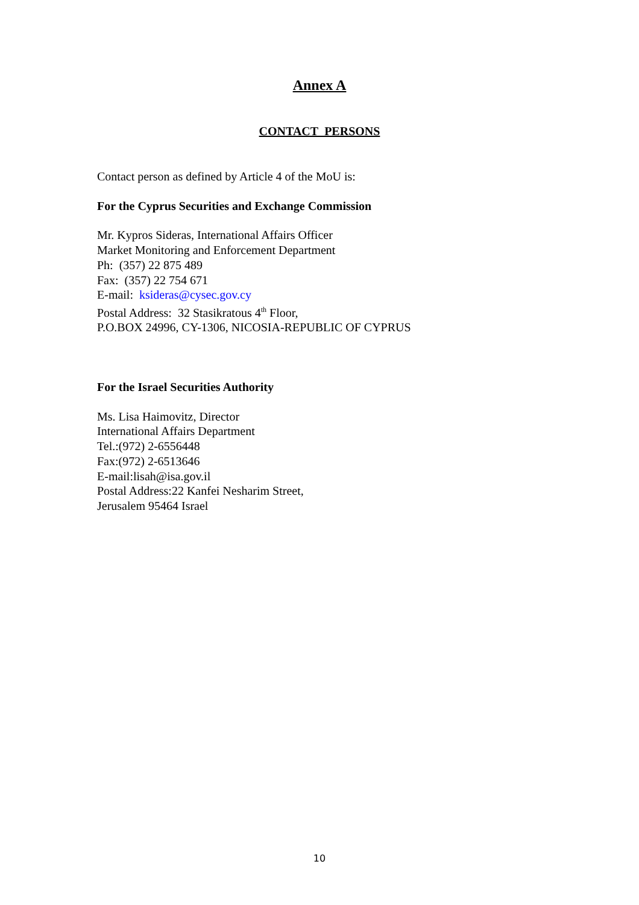Annex A
CONTACT PERSONS
Contact person as defined by Article 4 of the MoU is:
For the Cyprus Securities and Exchange Commission
Mr. Kypros Sideras, International Affairs Officer
Market Monitoring and Enforcement Department
Ph: (357) 22 875 489
Fax: (357) 22 754 671
E-mail: ksideras@cysec.gov.cy
Postal Address: 32 Stasikratous 4<sup>th</sup> Floor,
P.O.BOX 24996, CY-1306, NICOSIA-REPUBLIC OF CYPRUS
For the Israel Securities Authority
Ms. Lisa Haimovitz, Director
International Affairs Department
Tel.:(972) 2-6556448
Fax:(972) 2-6513646
E-mail:lisah@isa.gov.il
Postal Address:22 Kanfei Nesharim Street,
Jerusalem 95464 Israel
10